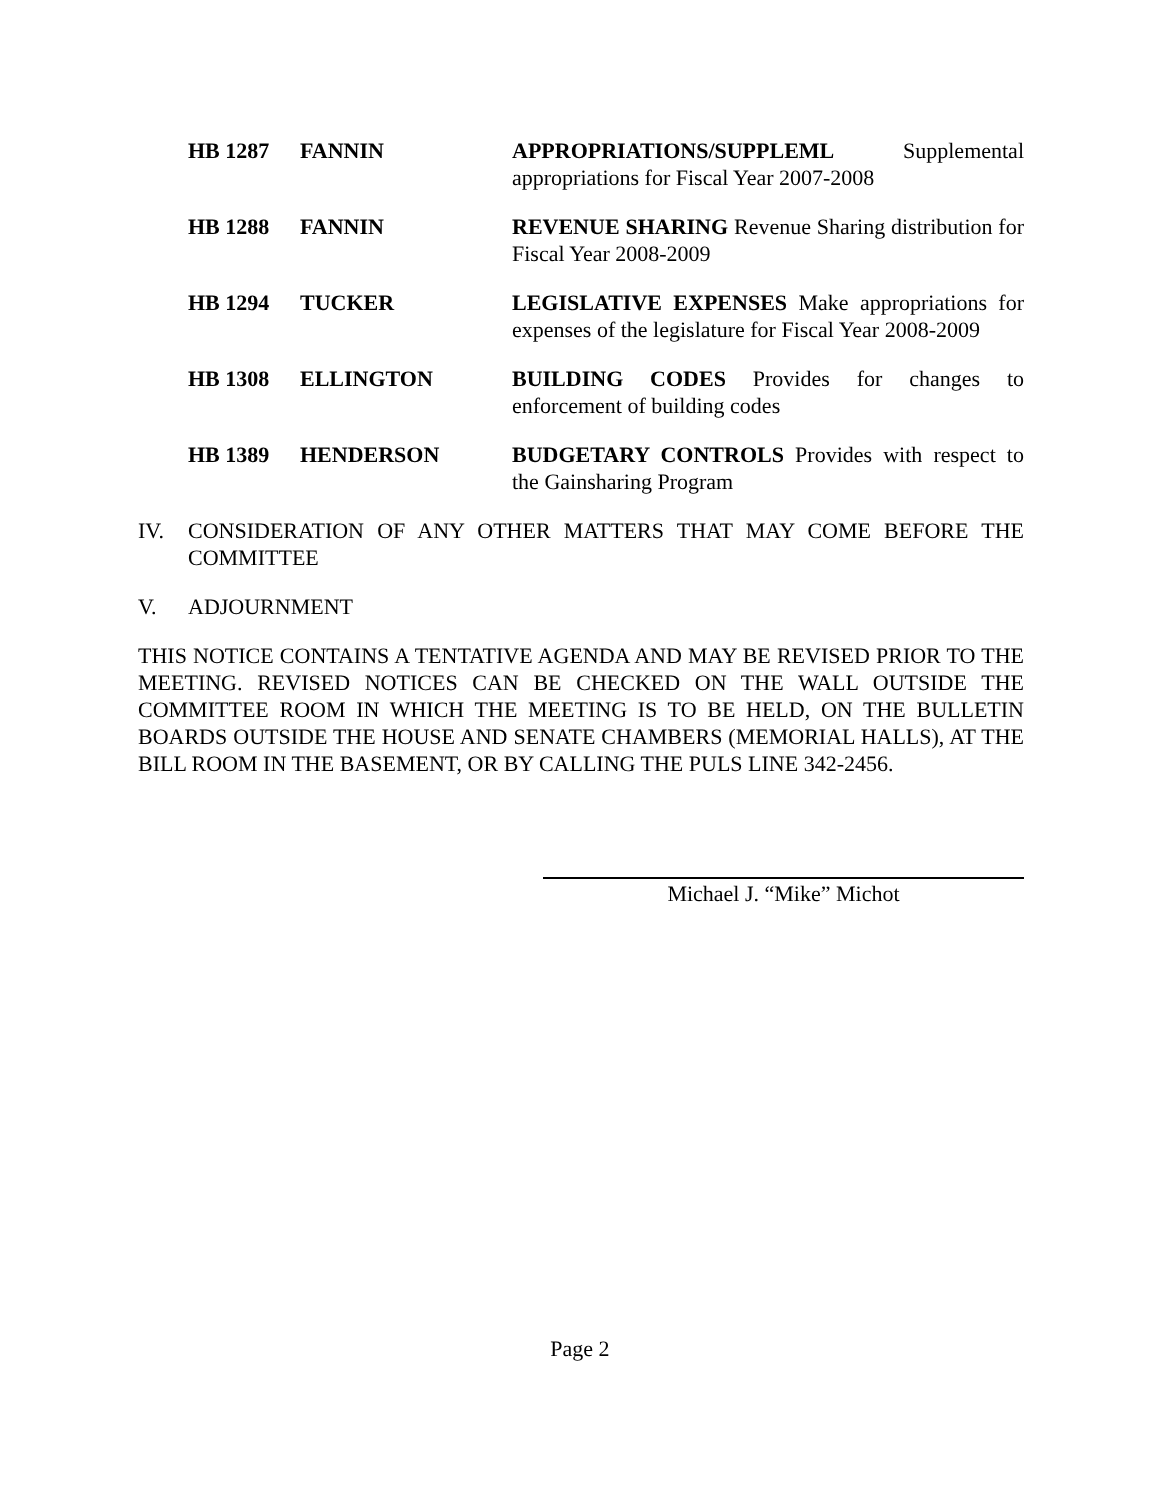HB 1287 FANNIN APPROPRIATIONS/SUPPLEML Supplemental appropriations for Fiscal Year 2007-2008
HB 1288 FANNIN REVENUE SHARING Revenue Sharing distribution for Fiscal Year 2008-2009
HB 1294 TUCKER LEGISLATIVE EXPENSES Make appropriations for expenses of the legislature for Fiscal Year 2008-2009
HB 1308 ELLINGTON BUILDING CODES Provides for changes to enforcement of building codes
HB 1389 HENDERSON BUDGETARY CONTROLS Provides with respect to the Gainsharing Program
IV. CONSIDERATION OF ANY OTHER MATTERS THAT MAY COME BEFORE THE COMMITTEE
V. ADJOURNMENT
THIS NOTICE CONTAINS A TENTATIVE AGENDA AND MAY BE REVISED PRIOR TO THE MEETING. REVISED NOTICES CAN BE CHECKED ON THE WALL OUTSIDE THE COMMITTEE ROOM IN WHICH THE MEETING IS TO BE HELD, ON THE BULLETIN BOARDS OUTSIDE THE HOUSE AND SENATE CHAMBERS (MEMORIAL HALLS), AT THE BILL ROOM IN THE BASEMENT, OR BY CALLING THE PULS LINE 342-2456.
Michael J. “Mike” Michot
Page 2